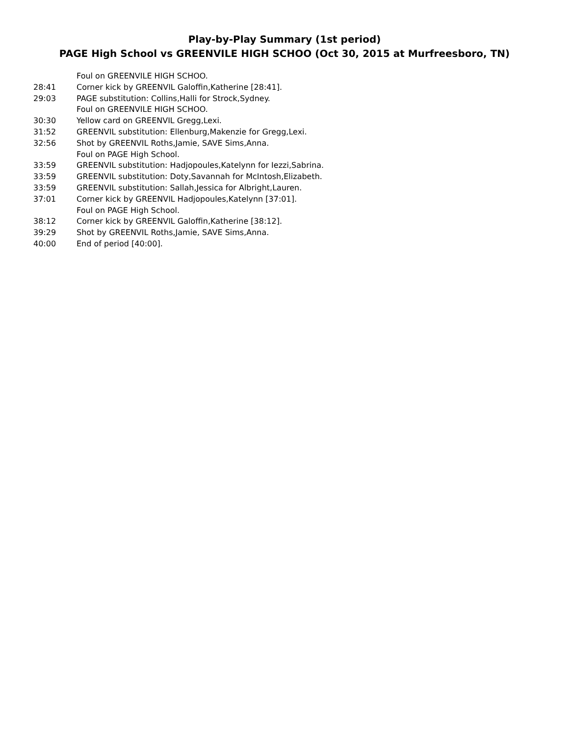Play-by-Play Summary (1st period)
PAGE High School vs GREENVILE HIGH SCHOO (Oct 30, 2015 at Murfreesboro, TN)
| | Foul on GREENVILE HIGH SCHOO. |
| 28:41 | Corner kick by GREENVIL Galoffin,Katherine [28:41]. |
| 29:03 | PAGE substitution: Collins,Halli for Strock,Sydney. |
| | Foul on GREENVILE HIGH SCHOO. |
| 30:30 | Yellow card on GREENVIL Gregg,Lexi. |
| 31:52 | GREENVIL substitution: Ellenburg,Makenzie for Gregg,Lexi. |
| 32:56 | Shot by GREENVIL Roths,Jamie, SAVE Sims,Anna. |
| | Foul on PAGE High School. |
| 33:59 | GREENVIL substitution: Hadjopoules,Katelynn for Iezzi,Sabrina. |
| 33:59 | GREENVIL substitution: Doty,Savannah for McIntosh,Elizabeth. |
| 33:59 | GREENVIL substitution: Sallah,Jessica for Albright,Lauren. |
| 37:01 | Corner kick by GREENVIL Hadjopoules,Katelynn [37:01]. |
| | Foul on PAGE High School. |
| 38:12 | Corner kick by GREENVIL Galoffin,Katherine [38:12]. |
| 39:29 | Shot by GREENVIL Roths,Jamie, SAVE Sims,Anna. |
| 40:00 | End of period [40:00]. |